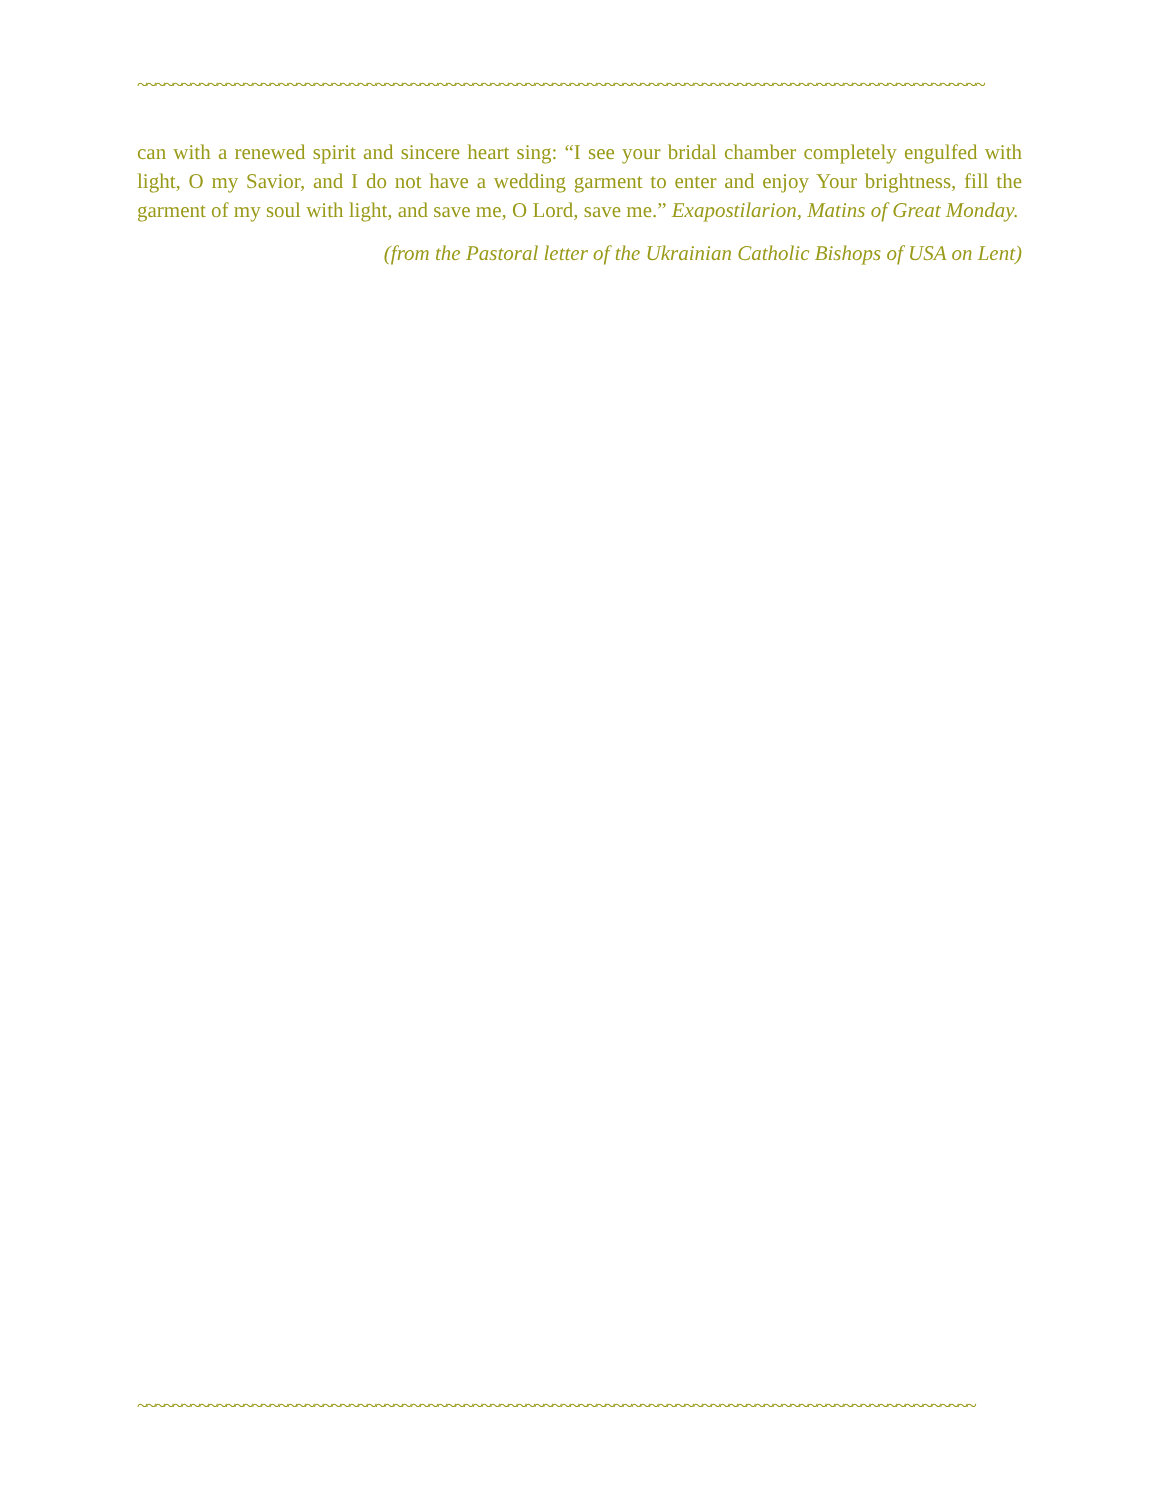~~~~~~~~~~~~~~~~~~~~~~~~~~~~~~~~~~~~~~~~~~~~~~~~~~~~~~~~~~~~~~~~~~~~~~~~~~~~~~~~~~~~~~~~~~~~~~~~
can with a renewed spirit and sincere heart sing: “I see your bridal chamber completely engulfed with light, O my Savior, and I do not have a wedding garment to enter and enjoy Your brightness, fill the garment of my soul with light, and save me, O Lord, save me.” Exapostilarion, Matins of Great Monday.
(from the Pastoral letter of the Ukrainian Catholic Bishops of USA on Lent)
~~~~~~~~~~~~~~~~~~~~~~~~~~~~~~~~~~~~~~~~~~~~~~~~~~~~~~~~~~~~~~~~~~~~~~~~~~~~~~~~~~~~~~~~~~~~~~~